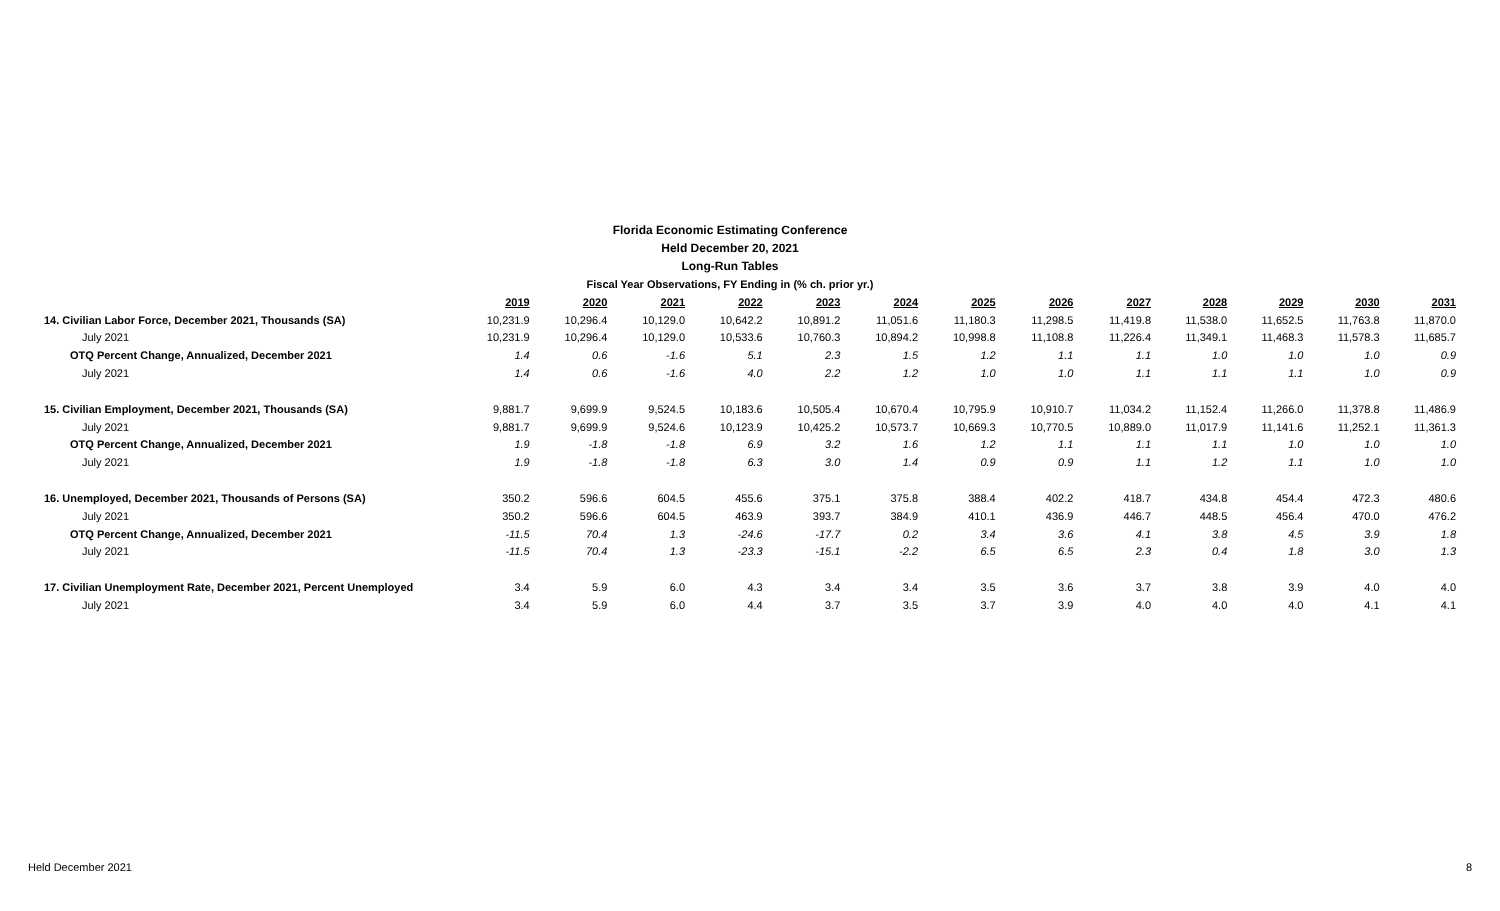Florida Economic Estimating Conference
Held December 20, 2021
Long-Run Tables
Fiscal Year Observations, FY Ending in (% ch. prior yr.)
| | 2019 | 2020 | 2021 | 2022 | 2023 | 2024 | 2025 | 2026 | 2027 | 2028 | 2029 | 2030 | 2031 |
| --- | --- | --- | --- | --- | --- | --- | --- | --- | --- | --- | --- | --- | --- |
| 14. Civilian Labor Force, December 2021, Thousands (SA) | 10,231.9 | 10,296.4 | 10,129.0 | 10,642.2 | 10,891.2 | 11,051.6 | 11,180.3 | 11,298.5 | 11,419.8 | 11,538.0 | 11,652.5 | 11,763.8 | 11,870.0 |
| July 2021 | 10,231.9 | 10,296.4 | 10,129.0 | 10,533.6 | 10,760.3 | 10,894.2 | 10,998.8 | 11,108.8 | 11,226.4 | 11,349.1 | 11,468.3 | 11,578.3 | 11,685.7 |
| OTQ Percent Change, Annualized, December 2021 | 1.4 | 0.6 | -1.6 | 5.1 | 2.3 | 1.5 | 1.2 | 1.1 | 1.1 | 1.0 | 1.0 | 1.0 | 0.9 |
| July 2021 | 1.4 | 0.6 | -1.6 | 4.0 | 2.2 | 1.2 | 1.0 | 1.0 | 1.1 | 1.1 | 1.1 | 1.0 | 0.9 |
| 15. Civilian Employment, December 2021, Thousands (SA) | 9,881.7 | 9,699.9 | 9,524.5 | 10,183.6 | 10,505.4 | 10,670.4 | 10,795.9 | 10,910.7 | 11,034.2 | 11,152.4 | 11,266.0 | 11,378.8 | 11,486.9 |
| July 2021 | 9,881.7 | 9,699.9 | 9,524.6 | 10,123.9 | 10,425.2 | 10,573.7 | 10,669.3 | 10,770.5 | 10,889.0 | 11,017.9 | 11,141.6 | 11,252.1 | 11,361.3 |
| OTQ Percent Change, Annualized, December 2021 | 1.9 | -1.8 | -1.8 | 6.9 | 3.2 | 1.6 | 1.2 | 1.1 | 1.1 | 1.1 | 1.0 | 1.0 | 1.0 |
| July 2021 | 1.9 | -1.8 | -1.8 | 6.3 | 3.0 | 1.4 | 0.9 | 0.9 | 1.1 | 1.2 | 1.1 | 1.0 | 1.0 |
| 16. Unemployed, December 2021, Thousands of Persons (SA) | 350.2 | 596.6 | 604.5 | 455.6 | 375.1 | 375.8 | 388.4 | 402.2 | 418.7 | 434.8 | 454.4 | 472.3 | 480.6 |
| July 2021 | 350.2 | 596.6 | 604.5 | 463.9 | 393.7 | 384.9 | 410.1 | 436.9 | 446.7 | 448.5 | 456.4 | 470.0 | 476.2 |
| OTQ Percent Change, Annualized, December 2021 | -11.5 | 70.4 | 1.3 | -24.6 | -17.7 | 0.2 | 3.4 | 3.6 | 4.1 | 3.8 | 4.5 | 3.9 | 1.8 |
| July 2021 | -11.5 | 70.4 | 1.3 | -23.3 | -15.1 | -2.2 | 6.5 | 6.5 | 2.3 | 0.4 | 1.8 | 3.0 | 1.3 |
| 17. Civilian Unemployment Rate, December 2021, Percent Unemployed | 3.4 | 5.9 | 6.0 | 4.3 | 3.4 | 3.4 | 3.5 | 3.6 | 3.7 | 3.8 | 3.9 | 4.0 | 4.0 |
| July 2021 | 3.4 | 5.9 | 6.0 | 4.4 | 3.7 | 3.5 | 3.7 | 3.9 | 4.0 | 4.0 | 4.0 | 4.1 | 4.1 |
Held December 2021 8